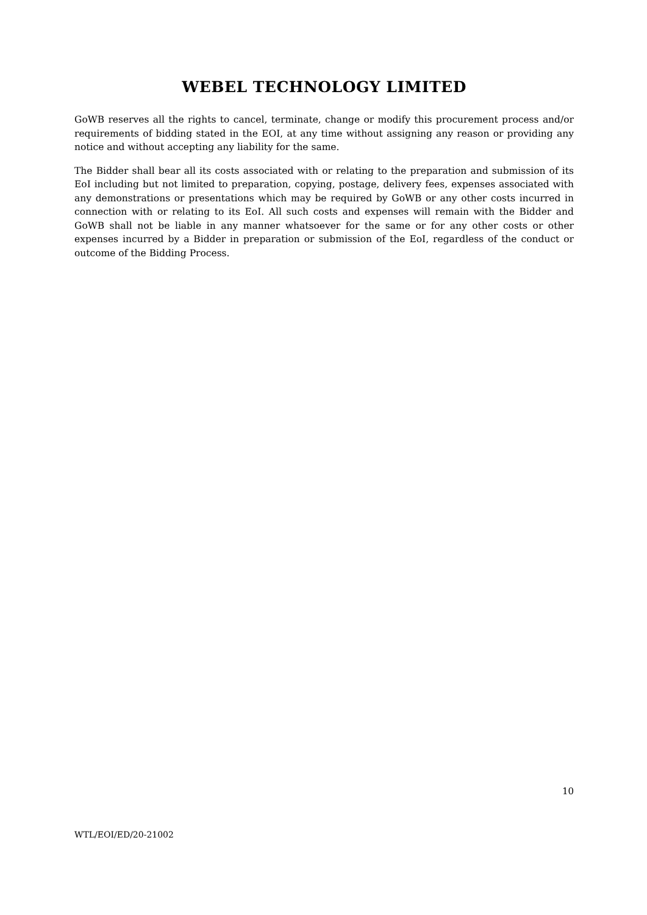WEBEL TECHNOLOGY LIMITED
GoWB reserves all the rights to cancel, terminate, change or modify this procurement process and/or requirements of bidding stated in the EOI, at any time without assigning any reason or providing any notice and without accepting any liability for the same.
The Bidder shall bear all its costs associated with or relating to the preparation and submission of its EoI including but not limited to preparation, copying, postage, delivery fees, expenses associated with any demonstrations or presentations which may be required by GoWB or any other costs incurred in connection with or relating to its EoI. All such costs and expenses will remain with the Bidder and GoWB shall not be liable in any manner whatsoever for the same or for any other costs or other expenses incurred by a Bidder in preparation or submission of the EoI, regardless of the conduct or outcome of the Bidding Process.
10
WTL/EOI/ED/20-21002